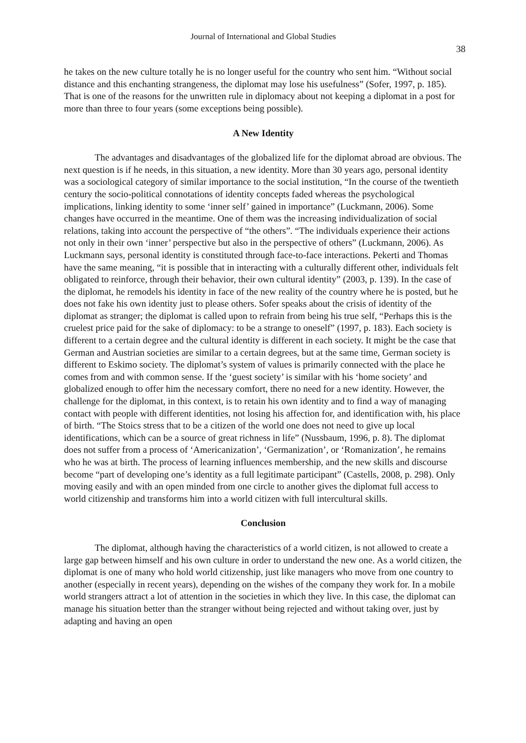Journal of International and Global Studies
38
he takes on the new culture totally he is no longer useful for the country who sent him. “Without social distance and this enchanting strangeness, the diplomat may lose his usefulness” (Sofer, 1997, p. 185). That is one of the reasons for the unwritten rule in diplomacy about not keeping a diplomat in a post for more than three to four years (some exceptions being possible).
A New Identity
The advantages and disadvantages of the globalized life for the diplomat abroad are obvious. The next question is if he needs, in this situation, a new identity. More than 30 years ago, personal identity was a sociological category of similar importance to the social institution, “In the course of the twentieth century the socio-political connotations of identity concepts faded whereas the psychological implications, linking identity to some ‘inner self’ gained in importance” (Luckmann, 2006). Some changes have occurred in the meantime. One of them was the increasing individualization of social relations, taking into account the perspective of “the others”. “The individuals experience their actions not only in their own ‘inner’ perspective but also in the perspective of others” (Luckmann, 2006). As Luckmann says, personal identity is constituted through face-to-face interactions. Pekerti and Thomas have the same meaning, “it is possible that in interacting with a culturally different other, individuals felt obligated to reinforce, through their behavior, their own cultural identity” (2003, p. 139). In the case of the diplomat, he remodels his identity in face of the new reality of the country where he is posted, but he does not fake his own identity just to please others. Sofer speaks about the crisis of identity of the diplomat as stranger; the diplomat is called upon to refrain from being his true self, “Perhaps this is the cruelest price paid for the sake of diplomacy: to be a strange to oneself” (1997, p. 183). Each society is different to a certain degree and the cultural identity is different in each society. It might be the case that German and Austrian societies are similar to a certain degrees, but at the same time, German society is different to Eskimo society. The diplomat’s system of values is primarily connected with the place he comes from and with common sense. If the ‘guest society’ is similar with his ‘home society’ and globalized enough to offer him the necessary comfort, there no need for a new identity. However, the challenge for the diplomat, in this context, is to retain his own identity and to find a way of managing contact with people with different identities, not losing his affection for, and identification with, his place of birth. “The Stoics stress that to be a citizen of the world one does not need to give up local identifications, which can be a source of great richness in life” (Nussbaum, 1996, p. 8). The diplomat does not suffer from a process of ‘Americanization’, ‘Germanization’, or ‘Romanization’, he remains who he was at birth. The process of learning influences membership, and the new skills and discourse become “part of developing one’s identity as a full legitimate participant” (Castells, 2008, p. 298). Only moving easily and with an open minded from one circle to another gives the diplomat full access to world citizenship and transforms him into a world citizen with full intercultural skills.
Conclusion
The diplomat, although having the characteristics of a world citizen, is not allowed to create a large gap between himself and his own culture in order to understand the new one. As a world citizen, the diplomat is one of many who hold world citizenship, just like managers who move from one country to another (especially in recent years), depending on the wishes of the company they work for. In a mobile world strangers attract a lot of attention in the societies in which they live. In this case, the diplomat can manage his situation better than the stranger without being rejected and without taking over, just by adapting and having an open